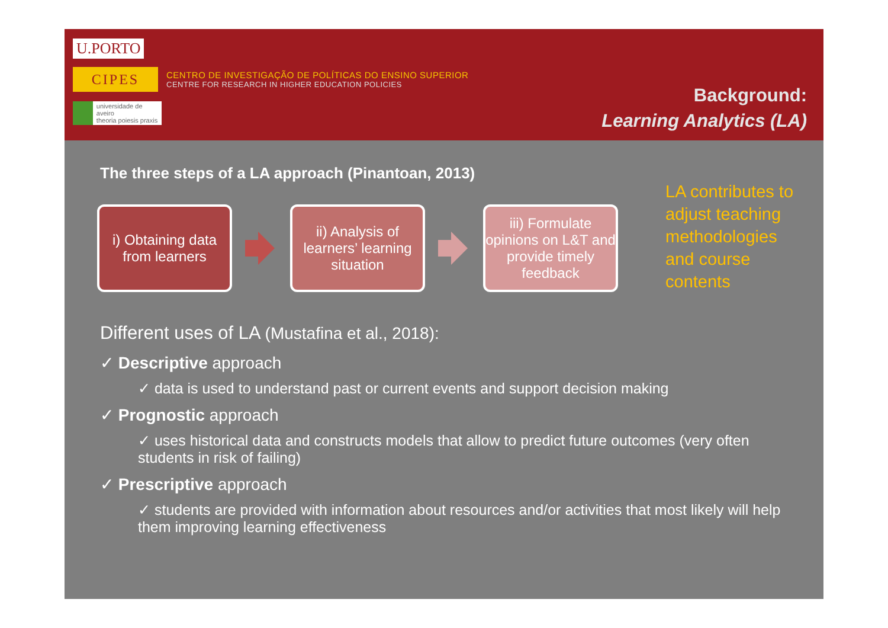U.PORTO
CIPES
CENTRO DE INVESTIGAÇÃO DE POLÍTICAS DO ENSINO SUPERIOR
CENTRE FOR RESEARCH IN HIGHER EDUCATION POLICIES
universidade de aveiro
theoria poiesis praxis
Background:
Learning Analytics (LA)
The three steps of a LA approach (Pinantoan, 2013)
i) Obtaining data from learners
ii) Analysis of learners’ learning situation
iii) Formulate opinions on L&T and provide timely feedback
LA contributes to adjust teaching methodologies and course contents
Different uses of LA (Mustafina et al., 2018):
✓ Descriptive approach
✓ data is used to understand past or current events and support decision making
✓ Prognostic approach
✓ uses historical data and constructs models that allow to predict future outcomes (very often students in risk of failing)
✓ Prescriptive approach
✓ students are provided with information about resources and/or activities that most likely will help them improving learning effectiveness